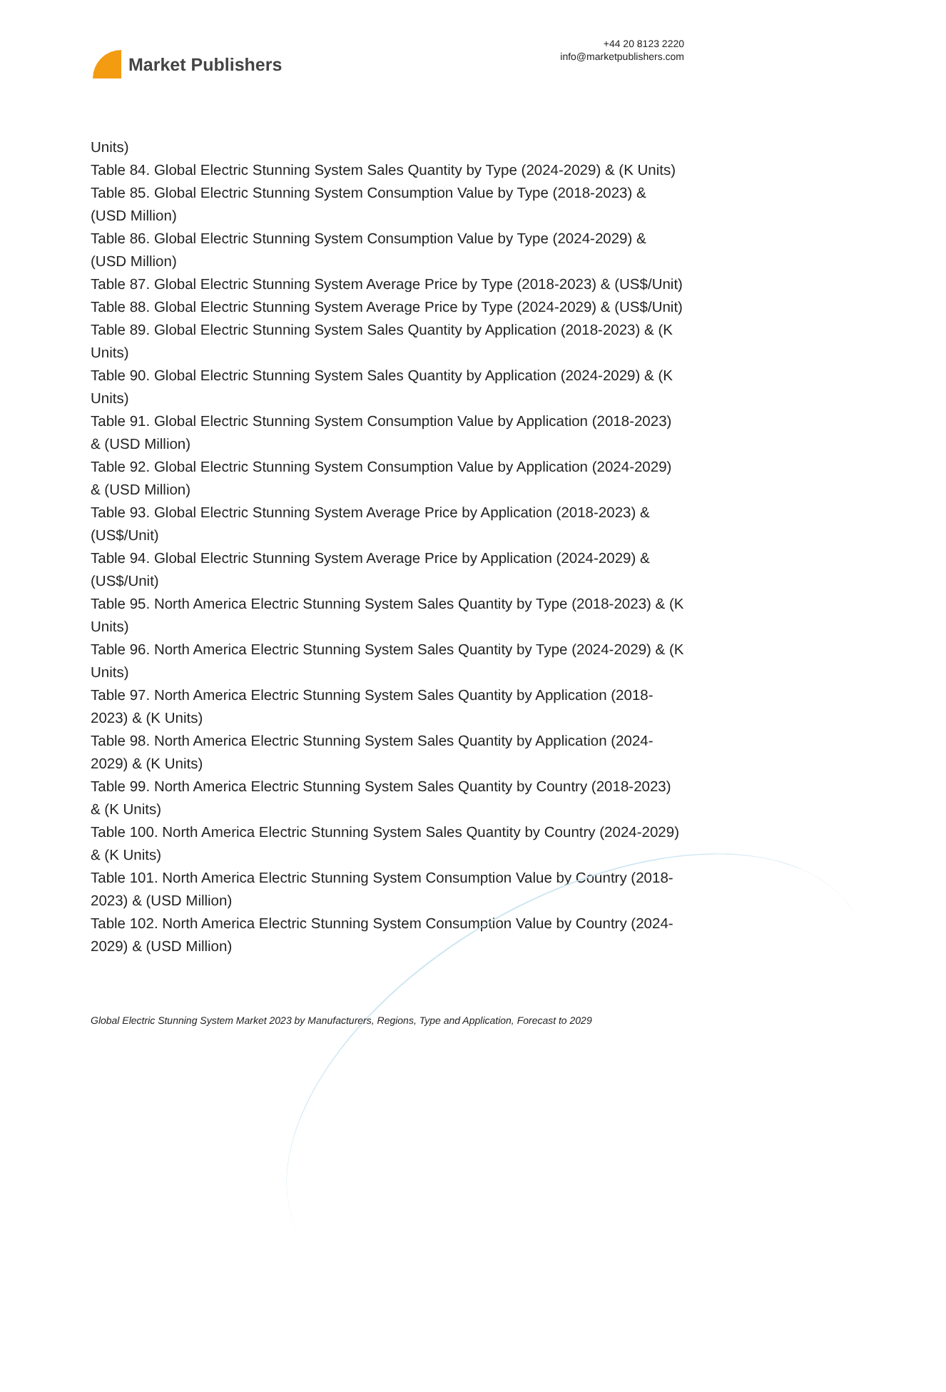Market Publishers
+44 20 8123 2220
info@marketpublishers.com
Units)
Table 84. Global Electric Stunning System Sales Quantity by Type (2024-2029) & (K Units)
Table 85. Global Electric Stunning System Consumption Value by Type (2018-2023) & (USD Million)
Table 86. Global Electric Stunning System Consumption Value by Type (2024-2029) & (USD Million)
Table 87. Global Electric Stunning System Average Price by Type (2018-2023) & (US$/Unit)
Table 88. Global Electric Stunning System Average Price by Type (2024-2029) & (US$/Unit)
Table 89. Global Electric Stunning System Sales Quantity by Application (2018-2023) & (K Units)
Table 90. Global Electric Stunning System Sales Quantity by Application (2024-2029) & (K Units)
Table 91. Global Electric Stunning System Consumption Value by Application (2018-2023) & (USD Million)
Table 92. Global Electric Stunning System Consumption Value by Application (2024-2029) & (USD Million)
Table 93. Global Electric Stunning System Average Price by Application (2018-2023) & (US$/Unit)
Table 94. Global Electric Stunning System Average Price by Application (2024-2029) & (US$/Unit)
Table 95. North America Electric Stunning System Sales Quantity by Type (2018-2023) & (K Units)
Table 96. North America Electric Stunning System Sales Quantity by Type (2024-2029) & (K Units)
Table 97. North America Electric Stunning System Sales Quantity by Application (2018-2023) & (K Units)
Table 98. North America Electric Stunning System Sales Quantity by Application (2024-2029) & (K Units)
Table 99. North America Electric Stunning System Sales Quantity by Country (2018-2023) & (K Units)
Table 100. North America Electric Stunning System Sales Quantity by Country (2024-2029) & (K Units)
Table 101. North America Electric Stunning System Consumption Value by Country (2018-2023) & (USD Million)
Table 102. North America Electric Stunning System Consumption Value by Country (2024-2029) & (USD Million)
Global Electric Stunning System Market 2023 by Manufacturers, Regions, Type and Application, Forecast to 2029